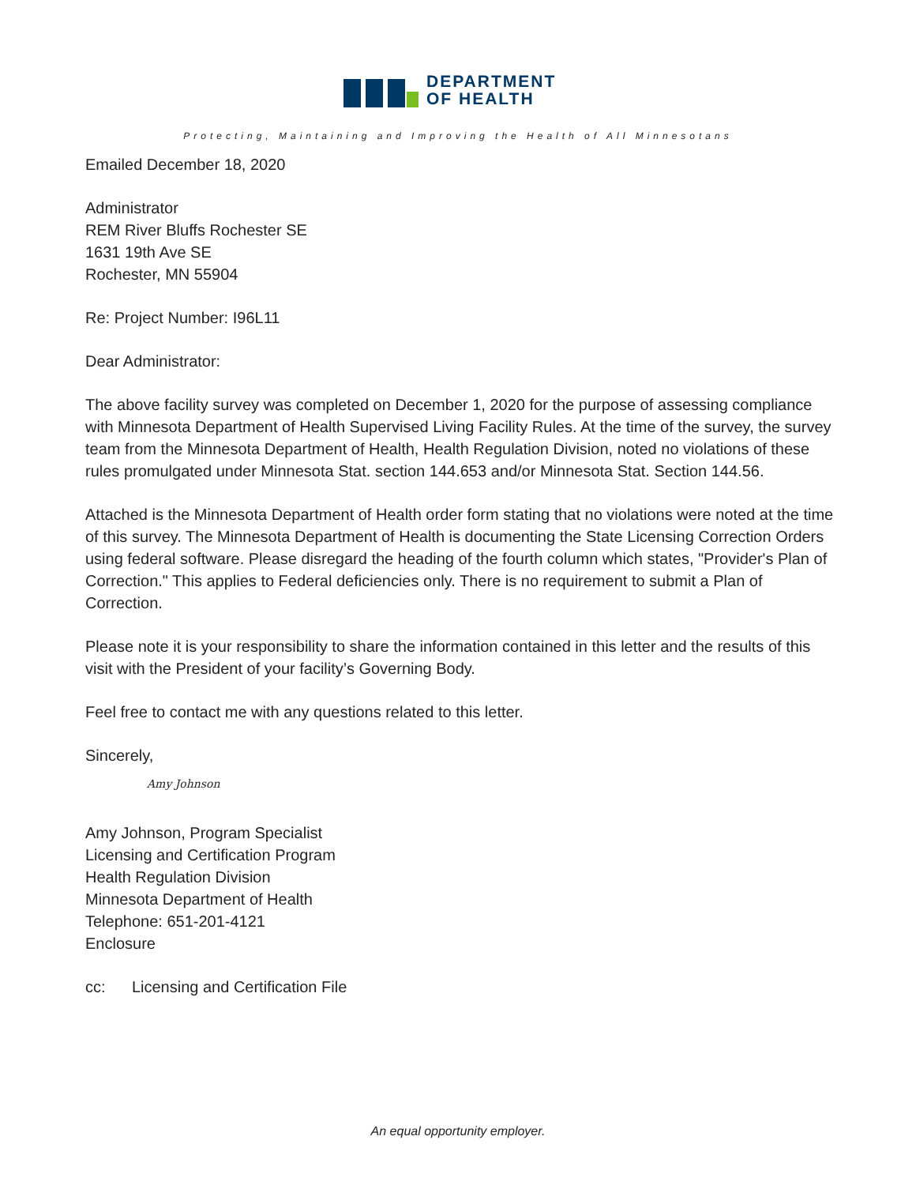DEPARTMENT
OF HEALTH
Protecting, Maintaining and Improving the Health of All Minnesotans
Emailed December 18, 2020
Administrator
REM River Bluffs Rochester SE
1631 19th Ave SE
Rochester, MN 55904
Re: Project Number: I96L11
Dear Administrator:
The above facility survey was completed on December 1, 2020 for the purpose of assessing compliance with Minnesota Department of Health Supervised Living Facility Rules. At the time of the survey, the survey team from the Minnesota Department of Health, Health Regulation Division, noted no violations of these rules promulgated under Minnesota Stat. section 144.653 and/or Minnesota Stat. Section 144.56.
Attached is the Minnesota Department of Health order form stating that no violations were noted at the time of this survey. The Minnesota Department of Health is documenting the State Licensing Correction Orders using federal software. Please disregard the heading of the fourth column which states, "Provider's Plan of Correction." This applies to Federal deficiencies only. There is no requirement to submit a Plan of Correction.
Please note it is your responsibility to share the information contained in this letter and the results of this visit with the President of your facility’s Governing Body.
Feel free to contact me with any questions related to this letter.
Sincerely,
Amy Johnson
Amy Johnson, Program Specialist
Licensing and Certification Program
Health Regulation Division
Minnesota Department of Health
Telephone: 651-201-4121
Enclosure
cc: Licensing and Certification File
An equal opportunity employer.